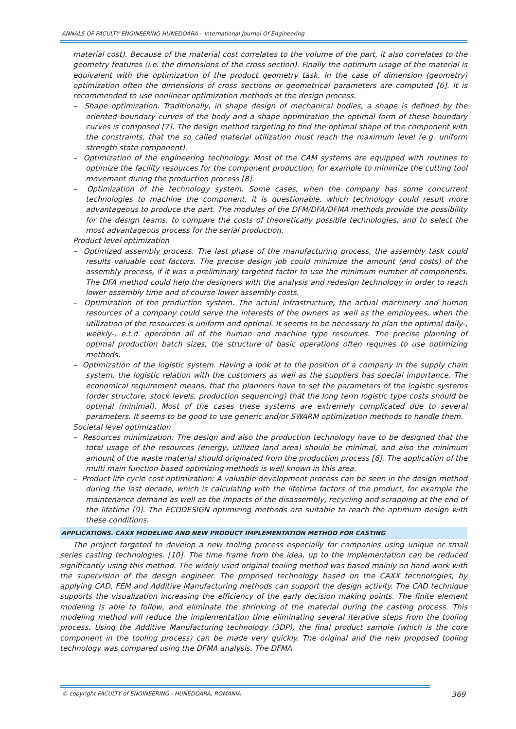ANNALS OF FACULTY ENGINEERING HUNEDOARA – International Journal Of Engineering
material cost). Because of the material cost correlates to the volume of the part, it also correlates to the geometry features (i.e. the dimensions of the cross section). Finally the optimum usage of the material is equivalent with the optimization of the product geometry task. In the case of dimension (geometry) optimization often the dimensions of cross sections or geometrical parameters are computed [6]. It is recommended to use nonlinear optimization methods at the design process.
– Shape optimization. Traditionally, in shape design of mechanical bodies, a shape is defined by the oriented boundary curves of the body and a shape optimization the optimal form of these boundary curves is composed [7]. The design method targeting to find the optimal shape of the component with the constraints, that the so called material utilization must reach the maximum level (e.g. uniform strength state component).
– Optimization of the engineering technology. Most of the CAM systems are equipped with routines to optimize the facility resources for the component production, for example to minimize the cutting tool movement during the production process [8].
– Optimization of the technology system. Some cases, when the company has some concurrent technologies to machine the component, it is questionable, which technology could result more advantageous to produce the part. The modules of the DFM/DFA/DFMA methods provide the possibility for the design teams, to compare the costs of theoretically possible technologies, and to select the most advantageous process for the serial production.
Product level optimization
– Optimized assembly process. The last phase of the manufacturing process, the assembly task could results valuable cost factors. The precise design job could minimize the amount (and costs) of the assembly process, if it was a preliminary targeted factor to use the minimum number of components. The DFA method could help the designers with the analysis and redesign technology in order to reach lower assembly time and of course lower assembly costs.
– Optimization of the production system. The actual infrastructure, the actual machinery and human resources of a company could serve the interests of the owners as well as the employees, when the utilization of the resources is uniform and optimal. It seems to be necessary to plan the optimal daily-, weekly-, e.t.d. operation all of the human and machine type resources. The precise planning of optimal production batch sizes, the structure of basic operations often requires to use optimizing methods.
– Optimization of the logistic system. Having a look at to the position of a company in the supply chain system, the logistic relation with the customers as well as the suppliers has special importance. The economical requirement means, that the planners have to set the parameters of the logistic systems (order structure, stock levels, production sequencing) that the long term logistic type costs should be optimal (minimal). Most of the cases these systems are extremely complicated due to several parameters. It seems to be good to use generic and/or SWARM optimization methods to handle them.
Societal level optimization
– Resources minimization: The design and also the production technology have to be designed that the total usage of the resources (energy, utilized land area) should be minimal, and also the minimum amount of the waste material should originated from the production process [6]. The application of the multi main function based optimizing methods is well known in this area.
– Product life cycle cost optimization: A valuable development process can be seen in the design method during the last decade, which is calculating with the lifetime factors of the product, for example the maintenance demand as well as the impacts of the disassembly, recycling and scrapping at the end of the lifetime [9]. The ECODESIGN optimizing methods are suitable to reach the optimum design with these conditions.
APPLICATIONS. CAXX MODELING AND NEW PRODUCT IMPLEMENTATION METHOD FOR CASTING
The project targeted to develop a new tooling process especially for companies using unique or small series casting technologies. [10]. The time frame from the idea, up to the implementation can be reduced significantly using this method. The widely used original tooling method was based mainly on hand work with the supervision of the design engineer. The proposed technology based on the CAXX technologies, by applying CAD, FEM and Additive Manufacturing methods can support the design activity. The CAD technique supports the visualization increasing the efficiency of the early decision making points. The finite element modeling is able to follow, and eliminate the shrinking of the material during the casting process. This modeling method will reduce the implementation time eliminating several iterative steps from the tooling process. Using the Additive Manufacturing technology (3DP), the final product sample (which is the core component in the tooling process) can be made very quickly. The original and the new proposed tooling technology was compared using the DFMA analysis. The DFMA
© copyright FACULTY of ENGINEERING - HUNEDOARA, ROMANIA 369